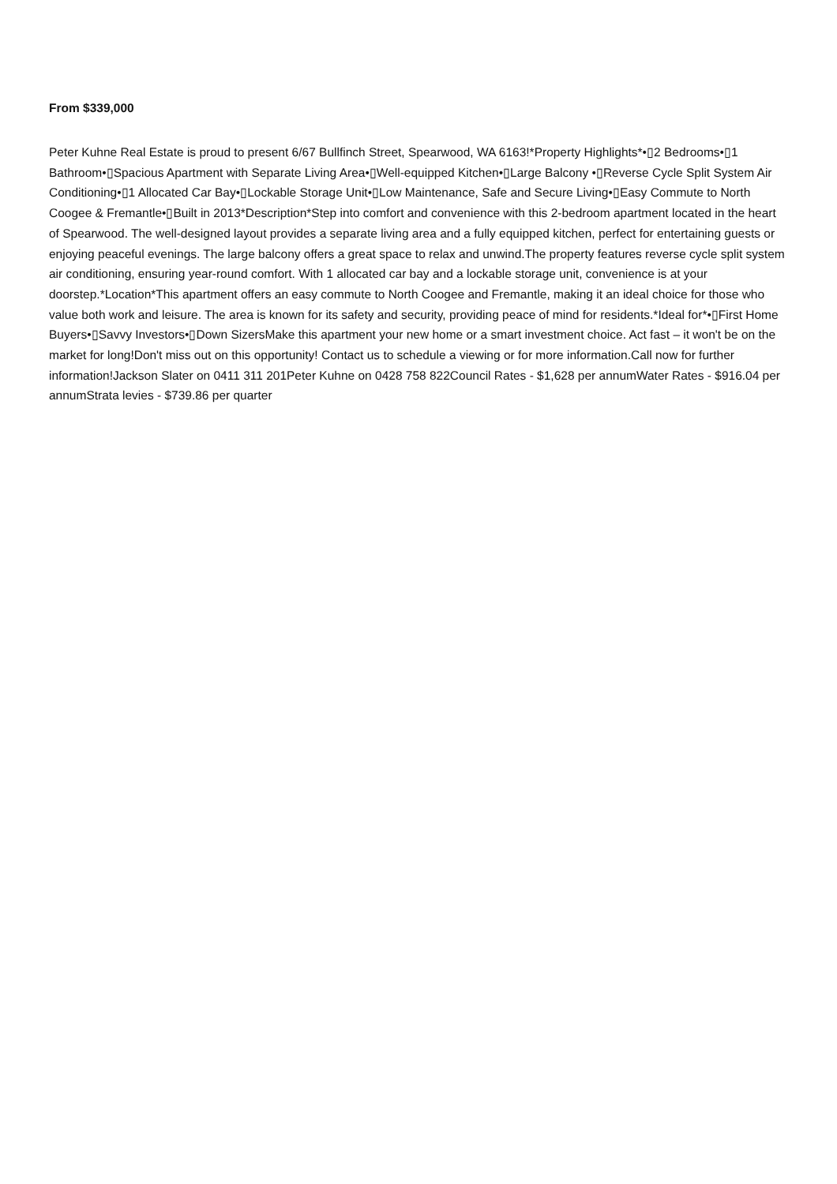From $339,000
Peter Kuhne Real Estate is proud to present 6/67 Bullfinch Street, Spearwood, WA 6163!*Property Highlights*•▯2 Bedrooms•▯1 Bathroom•▯Spacious Apartment with Separate Living Area•▯Well-equipped Kitchen•▯Large Balcony •▯Reverse Cycle Split System Air Conditioning•▯1 Allocated Car Bay•▯Lockable Storage Unit•▯Low Maintenance, Safe and Secure Living•▯Easy Commute to North Coogee & Fremantle•▯Built in 2013*Description*Step into comfort and convenience with this 2-bedroom apartment located in the heart of Spearwood. The well-designed layout provides a separate living area and a fully equipped kitchen, perfect for entertaining guests or enjoying peaceful evenings. The large balcony offers a great space to relax and unwind.The property features reverse cycle split system air conditioning, ensuring year-round comfort. With 1 allocated car bay and a lockable storage unit, convenience is at your doorstep.*Location*This apartment offers an easy commute to North Coogee and Fremantle, making it an ideal choice for those who value both work and leisure. The area is known for its safety and security, providing peace of mind for residents.*Ideal for*•▯First Home Buyers•▯Savvy Investors•▯Down SizersMake this apartment your new home or a smart investment choice. Act fast – it won't be on the market for long!Don't miss out on this opportunity! Contact us to schedule a viewing or for more information.Call now for further information!Jackson Slater on 0411 311 201Peter Kuhne on 0428 758 822Council Rates - $1,628 per annumWater Rates - $916.04 per annumStrata levies - $739.86 per quarter